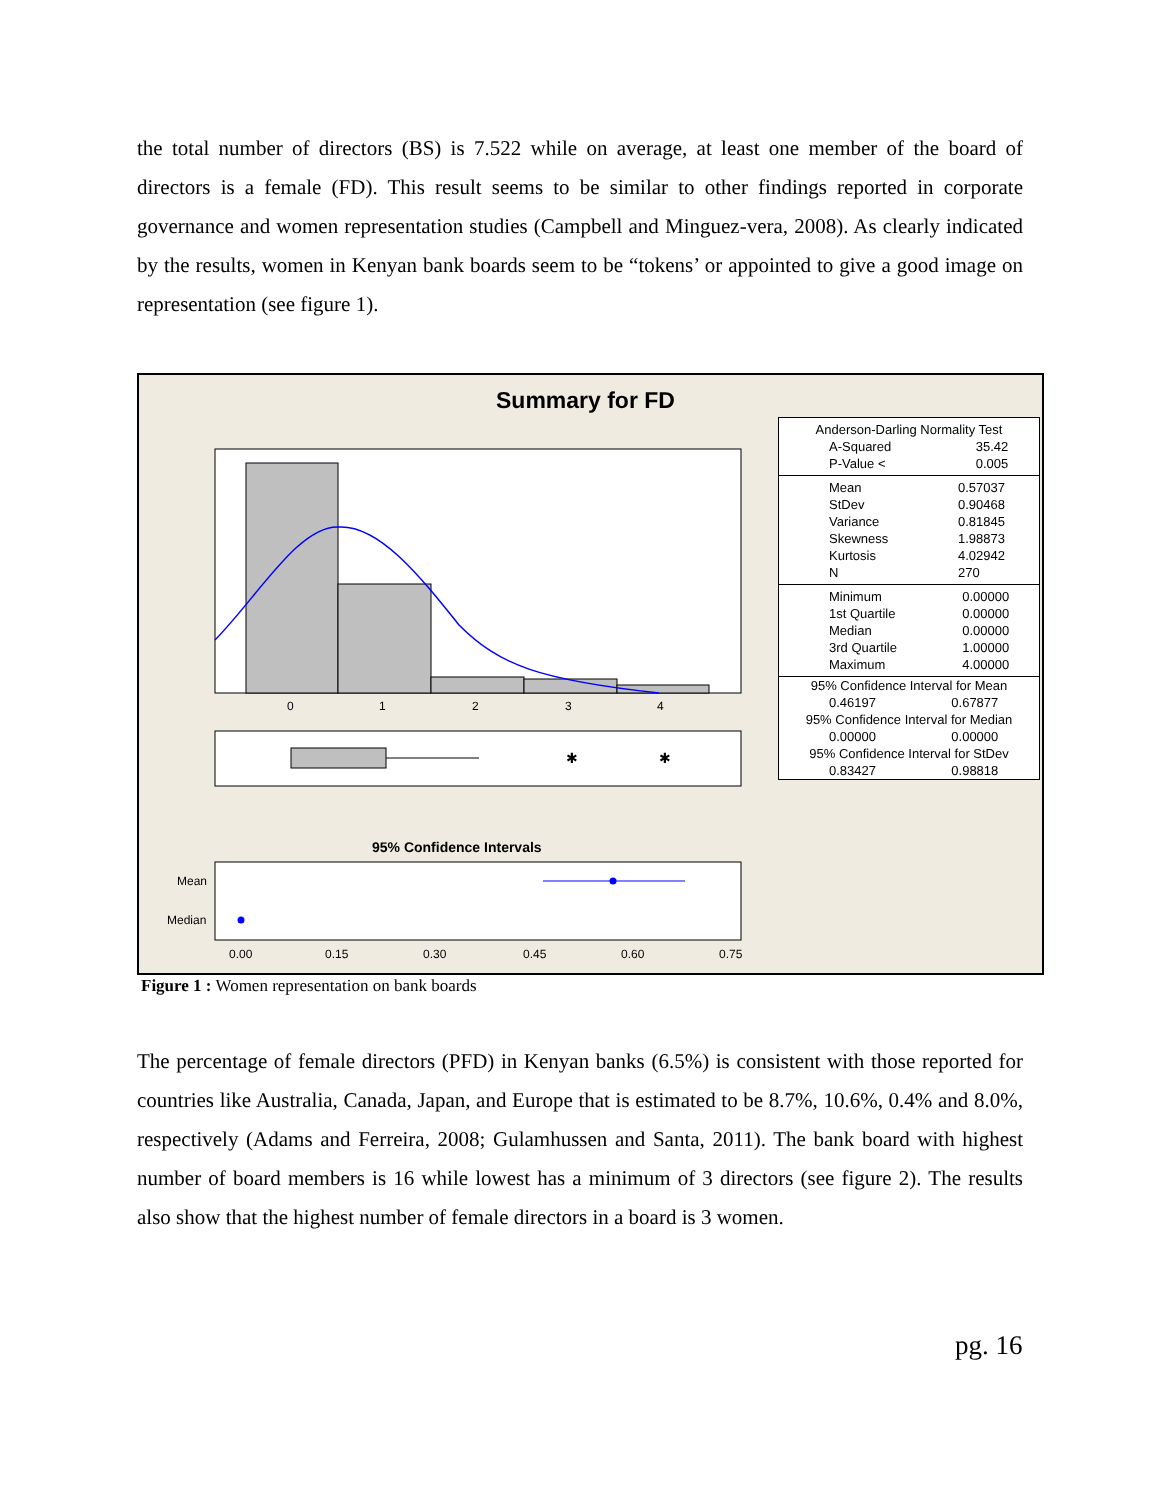the total number of directors (BS) is 7.522 while on average, at least one member of the board of directors is a female (FD). This result seems to be similar to other findings reported in corporate governance and women representation studies (Campbell and Minguez-vera, 2008). As clearly indicated by the results, women in Kenyan bank boards seem to be “tokens’ or appointed to give a good image on representation (see figure 1).
Summary for FD
0
1
2
3
4
✱
✱
95% Confidence Intervals
Mean
Median
0.00
0.15
0.30
0.45
0.60
0.75
| Anderson-Darling Normality Test | |
| A-Squared | 35.42 |
| P-Value < | 0.005 |
| Mean | 0.57037 |
| StDev | 0.90468 |
| Variance | 0.81845 |
| Skewness | 1.98873 |
| Kurtosis | 4.02942 |
| N | 270 |
| Minimum | 0.00000 |
| 1st Quartile | 0.00000 |
| Median | 0.00000 |
| 3rd Quartile | 1.00000 |
| Maximum | 4.00000 |
| 95% Confidence Interval for Mean | |
| 0.46197 | 0.67877 |
| 95% Confidence Interval for Median | |
| 0.00000 | 0.00000 |
| 95% Confidence Interval for StDev | |
| 0.83427 | 0.98818 |
Figure 1 : Women representation on bank boards
The percentage of female directors (PFD) in Kenyan banks (6.5%) is consistent with those reported for countries like Australia, Canada, Japan, and Europe that is estimated to be 8.7%, 10.6%, 0.4% and 8.0%, respectively (Adams and Ferreira, 2008; Gulamhussen and Santa, 2011). The bank board with highest number of board members is 16 while lowest has a minimum of 3 directors (see figure 2). The results also show that the highest number of female directors in a board is 3 women.
pg. 16